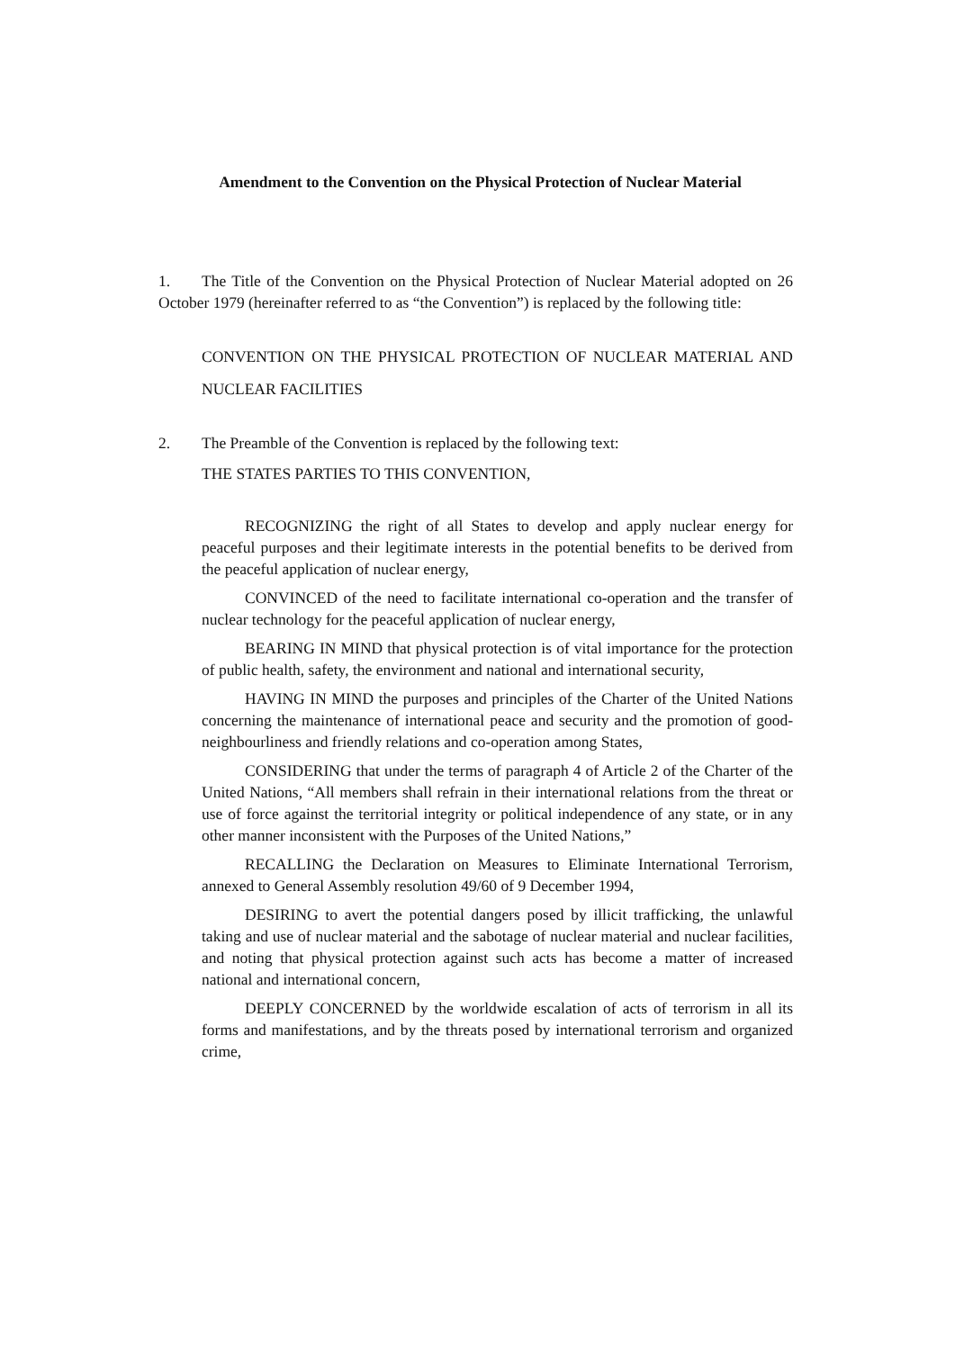Amendment to the Convention on the Physical Protection of Nuclear Material
1. The Title of the Convention on the Physical Protection of Nuclear Material adopted on 26 October 1979 (hereinafter referred to as “the Convention”) is replaced by the following title:
CONVENTION ON THE PHYSICAL PROTECTION OF NUCLEAR MATERIAL AND NUCLEAR FACILITIES
2. The Preamble of the Convention is replaced by the following text:
THE STATES PARTIES TO THIS CONVENTION,
RECOGNIZING the right of all States to develop and apply nuclear energy for peaceful purposes and their legitimate interests in the potential benefits to be derived from the peaceful application of nuclear energy,
CONVINCED of the need to facilitate international co-operation and the transfer of nuclear technology for the peaceful application of nuclear energy,
BEARING IN MIND that physical protection is of vital importance for the protection of public health, safety, the environment and national and international security,
HAVING IN MIND the purposes and principles of the Charter of the United Nations concerning the maintenance of international peace and security and the promotion of good-neighbourliness and friendly relations and co-operation among States,
CONSIDERING that under the terms of paragraph 4 of Article 2 of the Charter of the United Nations, “All members shall refrain in their international relations from the threat or use of force against the territorial integrity or political independence of any state, or in any other manner inconsistent with the Purposes of the United Nations,”
RECALLING the Declaration on Measures to Eliminate International Terrorism, annexed to General Assembly resolution 49/60 of 9 December 1994,
DESIRING to avert the potential dangers posed by illicit trafficking, the unlawful taking and use of nuclear material and the sabotage of nuclear material and nuclear facilities, and noting that physical protection against such acts has become a matter of increased national and international concern,
DEEPLY CONCERNED by the worldwide escalation of acts of terrorism in all its forms and manifestations, and by the threats posed by international terrorism and organized crime,